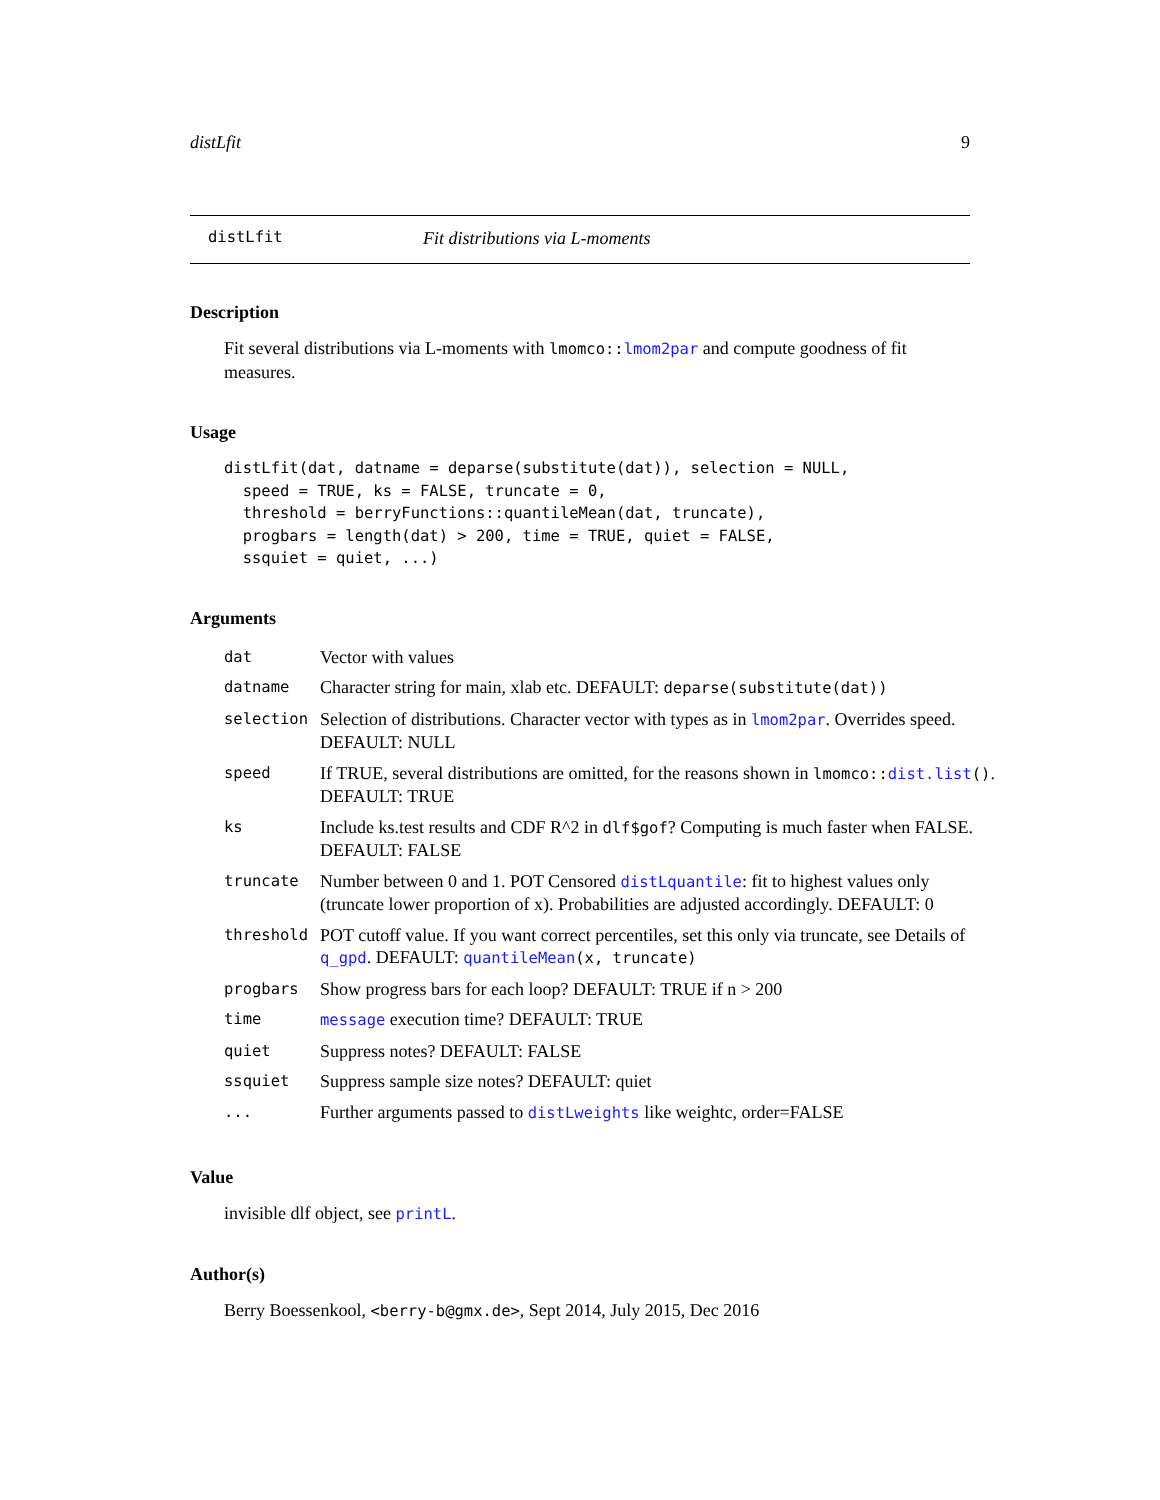distLfit 9
distLfit Fit distributions via L-moments
Description
Fit several distributions via L-moments with lmomco::lmom2par and compute goodness of fit measures.
Usage
distLfit(dat, datname = deparse(substitute(dat)), selection = NULL,
  speed = TRUE, ks = FALSE, truncate = 0,
  threshold = berryFunctions::quantileMean(dat, truncate),
  progbars = length(dat) > 200, time = TRUE, quiet = FALSE,
  ssquiet = quiet, ...)
Arguments
| dat | Vector with values |
| datname | Character string for main, xlab etc. DEFAULT: deparse(substitute(dat)) |
| selection | Selection of distributions. Character vector with types as in lmom2par . Overrides speed. DEFAULT: NULL |
| speed | If TRUE, several distributions are omitted, for the reasons shown in lmomco:: dist.list () . DEFAULT: TRUE |
| ks | Include ks.test results and CDF R^2 in dlf$gof ? Computing is much faster when FALSE. DEFAULT: FALSE |
| truncate | Number between 0 and 1. POT Censored distLquantile : fit to highest values only (truncate lower proportion of x). Probabilities are adjusted accordingly. DEFAULT: 0 |
| threshold | POT cutoff value. If you want correct percentiles, set this only via truncate, see Details of q_gpd . DEFAULT: quantileMean (x, truncate) |
| progbars | Show progress bars for each loop? DEFAULT: TRUE if n > 200 |
| time | message execution time? DEFAULT: TRUE |
| quiet | Suppress notes? DEFAULT: FALSE |
| ssquiet | Suppress sample size notes? DEFAULT: quiet |
| ... | Further arguments passed to distLweights like weightc, order=FALSE |
Value
invisible dlf object, see printL.
Author(s)
Berry Boessenkool, <berry-b@gmx.de>, Sept 2014, July 2015, Dec 2016